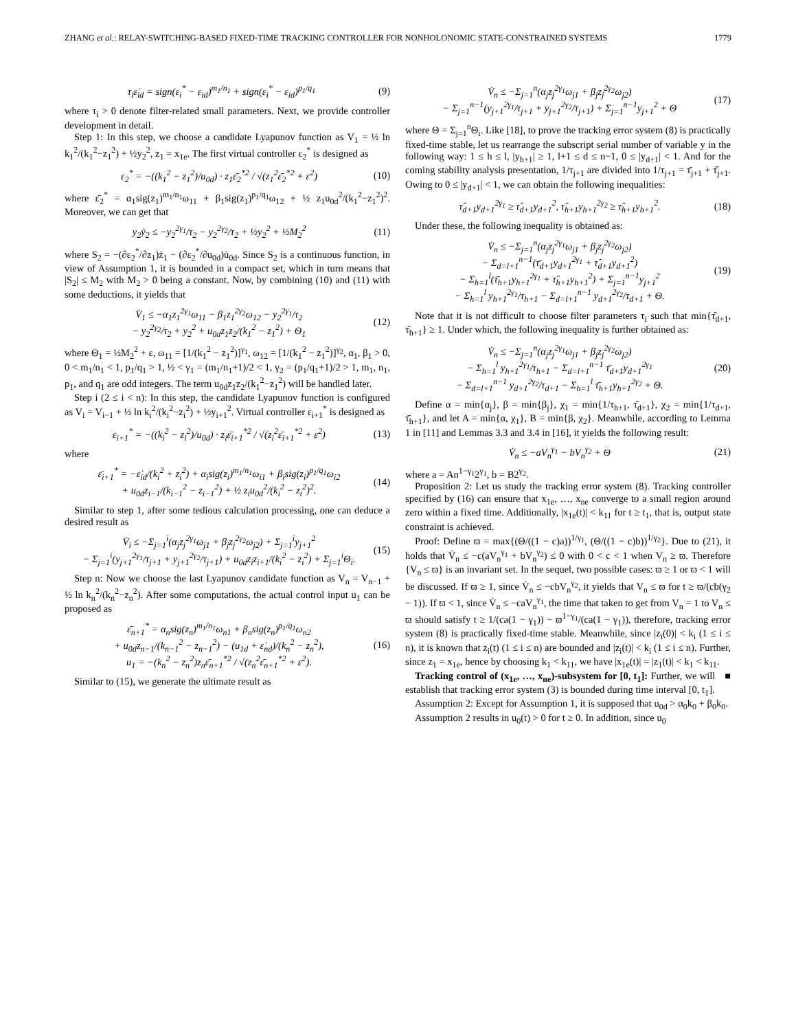ZHANG et al.: RELAY-SWITCHING-BASED FIXED-TIME TRACKING CONTROLLER FOR NONHOLONOMIC STATE-CONSTRAINED SYSTEMS 1779
τ<sub>i</sub>ε̇<sub>id</sub> = sign(ε<sub>i</sub><sup>*</sup> − ε<sub>id</sub>)<sup>m<sub>1</sub>/n<sub>1</sub></sup> + sign(ε<sub>i</sub><sup>*</sup> − ε<sub>id</sub>)<sup>p<sub>1</sub>/q<sub>1</sub></sup> (9)
where τ<sub>i</sub> > 0 denote filter-related small parameters. Next, we provide controller development in detail.
Step 1: In this step, we choose a candidate Lyapunov function as V<sub>1</sub> = ½ ln k<sub>1</sub><sup>2</sup>/(k<sub>1</sub><sup>2</sup>−z<sub>1</sub><sup>2</sup>) + ½y<sub>2</sub><sup>2</sup>, z<sub>1</sub> = x<sub>1e</sub>. The first virtual controller ε<sub>2</sub><sup>*</sup> is designed as
ε<sub>2</sub><sup>*</sup> = −((k<sub>1</sub><sup>2</sup> − z<sub>1</sub><sup>2</sup>)/u<sub>0d</sub>) · z<sub>1</sub>ε̄<sub>2</sub><sup>*2</sup> / √(z<sub>1</sub><sup>2</sup>ε̄<sub>2</sub><sup>*2</sup> + ε<sup>2</sup>) (10)
where ε̄<sub>2</sub><sup>*</sup> = α<sub>1</sub>sig(z<sub>1</sub>)<sup>m<sub>1</sub>/n<sub>1</sub></sup>ω<sub>11</sub> + β<sub>1</sub>sig(z<sub>1</sub>)<sup>p<sub>1</sub>/q<sub>1</sub></sup>ω<sub>12</sub> + ½ z<sub>1</sub>u<sub>0d</sub><sup>2</sup>/(k<sub>1</sub><sup>2</sup>−z<sub>1</sub><sup>2</sup>)<sup>2</sup>. Moreover, we can get that
y<sub>2</sub>ẏ<sub>2</sub> ≤ −y<sub>2</sub><sup>2γ<sub>1</sub></sup>/τ<sub>2</sub> − y<sub>2</sub><sup>2γ<sub>2</sub></sup>/τ<sub>2</sub> + ½y<sub>2</sub><sup>2</sup> + ½M<sub>2</sub><sup>2</sup> (11)
where S<sub>2</sub> = −(∂ε<sub>2</sub><sup>*</sup>/∂z<sub>1</sub>)ż<sub>1</sub> − (∂ε<sub>2</sub><sup>*</sup>/∂u<sub>0d</sub>)u̇<sub>0d</sub>. Since S<sub>2</sub> is a continuous function, in view of Assumption 1, it is bounded in a compact set, which in turn means that |S<sub>2</sub>| ≤ M<sub>2</sub> with M<sub>2</sub> > 0 being a constant. Now, by combining (10) and (11) with some deductions, it yields that
V̇<sub>1</sub> ≤ −α<sub>1</sub>z<sub>1</sub><sup>2γ<sub>1</sub></sup>ω<sub>11</sub> − β<sub>1</sub>z<sub>1</sub><sup>2γ<sub>2</sub></sup>ω<sub>12</sub> − y<sub>2</sub><sup>2γ<sub>1</sub></sup>/τ<sub>2</sub>
− y<sub>2</sub><sup>2γ<sub>2</sub></sup>/τ<sub>2</sub> + y<sub>2</sub><sup>2</sup> + u<sub>0d</sub>z<sub>1</sub>z<sub>2</sub>/(k<sub>1</sub><sup>2</sup> − z<sub>1</sub><sup>2</sup>) + Θ<sub>1</sub> (12)
where Θ<sub>1</sub> = ½M<sub>2</sub><sup>2</sup> + ε, ω<sub>11</sub> = [1/(k<sub>1</sub><sup>2</sup> − z<sub>1</sub><sup>2</sup>)]<sup>γ<sub>1</sub></sup>, ω<sub>12</sub> = [1/(k<sub>1</sub><sup>2</sup> − z<sub>1</sub><sup>2</sup>)]<sup>γ<sub>2</sub></sup>, α<sub>1</sub>, β<sub>1</sub> > 0, 0 < m<sub>1</sub>/n<sub>1</sub> < 1, p<sub>1</sub>/q<sub>1</sub> > 1, ½ < γ<sub>1</sub> = (m<sub>1</sub>/n<sub>1</sub>+1)/2 < 1, γ<sub>2</sub> = (p<sub>1</sub>/q<sub>1</sub>+1)/2 > 1, m<sub>1</sub>, n<sub>1</sub>, p<sub>1</sub>, and q<sub>1</sub> are odd integers. The term u<sub>0d</sub>z<sub>1</sub>z<sub>2</sub>/(k<sub>1</sub><sup>2</sup>−z<sub>1</sub><sup>2</sup>) will be handled later.
Step i (2 ≤ i < n): In this step, the candidate Lyapunov function is configured as V<sub>i</sub> = V<sub>i−1</sub> + ½ ln k<sub>i</sub><sup>2</sup>/(k<sub>i</sub><sup>2</sup>−z<sub>i</sub><sup>2</sup>) + ½y<sub>i+1</sub><sup>2</sup>. Virtual controller ε<sub>i+1</sub><sup>*</sup> is designed as
ε<sub>i+1</sub><sup>*</sup> = −((k<sub>i</sub><sup>2</sup> − z<sub>i</sub><sup>2</sup>)/u<sub>0d</sub>) · z<sub>i</sub>ε̄<sub>i+1</sub><sup>*2</sup> / √(z<sub>i</sub><sup>2</sup>ε̄<sub>i+1</sub><sup>*2</sup> + ε<sup>2</sup>) (13)
where
ε̄<sub>i+1</sub><sup>*</sup> = −ε̇<sub>id</sub>/(k<sub>i</sub><sup>2</sup> + z<sub>i</sub><sup>2</sup>) + α<sub>i</sub>sig(z<sub>i</sub>)<sup>m<sub>1</sub>/n<sub>1</sub></sup>ω<sub>i1</sub> + β<sub>i</sub>sig(z<sub>i</sub>)<sup>p<sub>1</sub>/q<sub>1</sub></sup>ω<sub>i2</sub>
+ u<sub>0d</sub>z<sub>i−1</sub>/(k<sub>i−1</sub><sup>2</sup> − z<sub>i−1</sub><sup>2</sup>) + ½ z<sub>i</sub>u<sub>0d</sub><sup>2</sup>/(k<sub>i</sub><sup>2</sup> − z<sub>i</sub><sup>2</sup>)<sup>2</sup>. (14)
Similar to step 1, after some tedious calculation processing, one can deduce a desired result as
V̇<sub>i</sub> ≤ −Σ<sub>j=1</sub><sup>i</sup>(α<sub>j</sub>z<sub>j</sub><sup>2γ<sub>1</sub></sup>ω<sub>j1</sub> + β<sub>j</sub>z<sub>j</sub><sup>2γ<sub>2</sub></sup>ω<sub>j2</sub>) + Σ<sub>j=1</sub><sup>i</sup>y<sub>j+1</sub><sup>2</sup>
− Σ<sub>j=1</sub><sup>i</sup>(y<sub>j+1</sub><sup>2γ<sub>1</sub></sup>/τ<sub>j+1</sub> + y<sub>j+1</sub><sup>2γ<sub>2</sub></sup>/τ<sub>j+1</sub>) + u<sub>0d</sub>z<sub>i</sub>z<sub>i+1</sub>/(k<sub>i</sub><sup>2</sup> − z<sub>i</sub><sup>2</sup>) + Σ<sub>j=1</sub><sup>i</sup>Θ<sub>i</sub>. (15)
Step n: Now we choose the last Lyapunov candidate function as V<sub>n</sub> = V<sub>n−1</sub> + ½ ln k<sub>n</sub><sup>2</sup>/(k<sub>n</sub><sup>2</sup>−z<sub>n</sub><sup>2</sup>). After some computations, the actual control input u<sub>1</sub> can be proposed as
ε̄<sub>n+1</sub><sup>*</sup> = α<sub>n</sub>sig(z<sub>n</sub>)<sup>m<sub>1</sub>/n<sub>1</sub></sup>ω<sub>n1</sub> + β<sub>n</sub>sig(z<sub>n</sub>)<sup>p<sub>1</sub>/q<sub>1</sub></sup>ω<sub>n2</sub>
+ u<sub>0d</sub>z<sub>n−1</sub>/(k<sub>n−1</sub><sup>2</sup> − z<sub>n−1</sub><sup>2</sup>) − (u<sub>1d</sub> + ε̇<sub>nd</sub>)/(k<sub>n</sub><sup>2</sup> − z<sub>n</sub><sup>2</sup>),
u<sub>1</sub> = −(k<sub>n</sub><sup>2</sup> − z<sub>n</sub><sup>2</sup>)z<sub>n</sub>ε̄<sub>n+1</sub><sup>*2</sup> / √(z<sub>n</sub><sup>2</sup>ε̄<sub>n+1</sub><sup>*2</sup> + ε<sup>2</sup>). (16)
Similar to (15), we generate the ultimate result as
V̇<sub>n</sub> ≤ −Σ<sub>j=1</sub><sup>n</sup>(α<sub>j</sub>z<sub>j</sub><sup>2γ<sub>1</sub></sup>ω<sub>j1</sub> + β<sub>j</sub>z<sub>j</sub><sup>2γ<sub>2</sub></sup>ω<sub>j2</sub>)
− Σ<sub>j=1</sub><sup>n−1</sup>(y<sub>j+1</sub><sup>2γ<sub>1</sub></sup>/τ<sub>j+1</sub> + y<sub>j+1</sub><sup>2γ<sub>2</sub></sup>/τ<sub>j+1</sub>) + Σ<sub>j=1</sub><sup>n−1</sup>y<sub>j+1</sub><sup>2</sup> + Θ (17)
where Θ = Σ<sub>j=1</sub><sup>n</sup>Θ<sub>i</sub>. Like [18], to prove the tracking error system (8) is practically fixed-time stable, let us rearrange the subscript serial number of variable y in the following way: 1 ≤ h ≤ l, |y<sub>h+1</sub>| ≥ 1, l+1 ≤ d ≤ n−1, 0 ≤ |y<sub>d+1</sub>| < 1. And for the coming stability analysis presentation, 1/τ<sub>j+1</sub> are divided into 1/τ<sub>j+1</sub> = τ̄<sub>j+1</sub> + τ̂<sub>j+1</sub>. Owing to 0 ≤ |y<sub>d+1</sub>| < 1, we can obtain the following inequalities:
τ̂<sub>d+1</sub>y<sub>d+1</sub><sup>2γ<sub>1</sub></sup> ≥ τ̂<sub>d+1</sub>y<sub>d+1</sub><sup>2</sup>, τ̂<sub>h+1</sub>y<sub>h+1</sub><sup>2γ<sub>2</sub></sup> ≥ τ̂<sub>h+1</sub>y<sub>h+1</sub><sup>2</sup>. (18)
Under these, the following inequality is obtained as:
V̇<sub>n</sub> ≤ −Σ<sub>j=1</sub><sup>n</sup>(α<sub>j</sub>z<sub>j</sub><sup>2γ<sub>1</sub></sup>ω<sub>j1</sub> + β<sub>j</sub>z<sub>j</sub><sup>2γ<sub>2</sub></sup>ω<sub>j2</sub>)
− Σ<sub>d=l+1</sub><sup>n−1</sup>(τ̄<sub>d+1</sub>y<sub>d+1</sub><sup>2γ<sub>1</sub></sup> + τ̂<sub>d+1</sub>y<sub>d+1</sub><sup>2</sup>)
− Σ<sub>h=1</sub><sup>l</sup>(τ̄<sub>h+1</sub>y<sub>h+1</sub><sup>2γ<sub>1</sub></sup> + τ̂<sub>h+1</sub>y<sub>h+1</sub><sup>2</sup>) + Σ<sub>j=1</sub><sup>n−1</sup>y<sub>j+1</sub><sup>2</sup>
− Σ<sub>h=1</sub><sup>l</sup> y<sub>h+1</sub><sup>2γ<sub>1</sub></sup>/τ<sub>h+1</sub> − Σ<sub>d=l+1</sub><sup>n−1</sup> y<sub>d+1</sub><sup>2γ<sub>2</sub></sup>/τ<sub>d+1</sub> + Θ. (19)
Note that it is not difficult to choose filter parameters τ<sub>i</sub> such that min{τ̂<sub>d+1</sub>, τ̂<sub>h+1</sub>} ≥ 1. Under which, the following inequality is further obtained as:
V̇<sub>n</sub> ≤ −Σ<sub>j=1</sub><sup>n</sup>(α<sub>j</sub>z<sub>j</sub><sup>2γ<sub>1</sub></sup>ω<sub>j1</sub> + β<sub>j</sub>z<sub>j</sub><sup>2γ<sub>2</sub></sup>ω<sub>j2</sub>)
− Σ<sub>h=1</sub><sup>l</sup> y<sub>h+1</sub><sup>2γ<sub>1</sub></sup>/τ<sub>h+1</sub> − Σ<sub>d=l+1</sub><sup>n−1</sup> τ̄<sub>d+1</sub>y<sub>d+1</sub><sup>2γ<sub>1</sub></sup>
− Σ<sub>d=l+1</sub><sup>n−1</sup> y<sub>d+1</sub><sup>2γ<sub>2</sub></sup>/τ<sub>d+1</sub> − Σ<sub>h=1</sub><sup>l</sup> τ̄<sub>h+1</sub>y<sub>h+1</sub><sup>2γ<sub>2</sub></sup> + Θ. (20)
Define α = min{α<sub>j</sub>}, β = min{β<sub>j</sub>}, χ<sub>1</sub> = min{1/τ<sub>h+1</sub>, τ̄<sub>d+1</sub>}, χ<sub>2</sub> = min{1/τ<sub>d+1</sub>, τ̄<sub>h+1</sub>}, and let A = min{α, χ<sub>1</sub>}, B = min{β, χ<sub>2</sub>}. Meanwhile, according to Lemma 1 in [11] and Lemmas 3.3 and 3.4 in [16], it yields the following result:
V̇<sub>n</sub> ≤ −aV<sub>n</sub><sup>γ<sub>1</sub></sup> − bV<sub>n</sub><sup>γ<sub>2</sub></sup> + Θ (21)
where a = An<sup>1−γ<sub>1</sub></sup>2<sup>γ<sub>1</sub></sup>, b = B2<sup>γ<sub>2</sub></sup>.
Proposition 2: Let us study the tracking error system (8). Tracking controller specified by (16) can ensure that x<sub>1e</sub>, …, x<sub>ne</sub> converge to a small region around zero within a fixed time. Additionally, |x<sub>1e</sub>(t)| < k<sub>11</sub> for t ≥ t<sub>1</sub>, that is, output state constraint is achieved.
Proof: Define ϖ = max{(Θ/((1 − c)a))<sup>1/γ<sub>1</sub></sup>, (Θ/((1 − c)b))<sup>1/γ<sub>2</sub></sup>}. Due to (21), it holds that V̇<sub>n</sub> ≤ −c(aV<sub>n</sub><sup>γ<sub>1</sub></sup> + bV<sub>n</sub><sup>γ<sub>2</sub></sup>) ≤ 0 with 0 < c < 1 when V<sub>n</sub> ≥ ϖ. Therefore {V<sub>n</sub> ≤ ϖ} is an invariant set. In the sequel, two possible cases: ϖ ≥ 1 or ϖ < 1 will be discussed. If ϖ ≥ 1, since V̇<sub>n</sub> ≤ −cbV<sub>n</sub><sup>γ<sub>2</sub></sup>, it yields that V<sub>n</sub> ≤ ϖ for t ≥ ϖ/(cb(γ<sub>2</sub> − 1)). If ϖ < 1, since V̇<sub>n</sub> ≤ −caV<sub>n</sub><sup>γ<sub>1</sub></sup>, the time that taken to get from V<sub>n</sub> = 1 to V<sub>n</sub> ≤ ϖ should satisfy t ≥ 1/(ca(1 − γ<sub>1</sub>)) − ϖ<sup>1−γ<sub>1</sub></sup>/(ca(1 − γ<sub>1</sub>)), therefore, tracking error system (8) is practically fixed-time stable. Meanwhile, since |z<sub>i</sub>(0)| < k<sub>i</sub> (1 ≤ i ≤ n), it is known that z<sub>i</sub>(t) (1 ≤ i ≤ n) are bounded and |z<sub>i</sub>(t)| < k<sub>i</sub> (1 ≤ i ≤ n). Further, since z<sub>1</sub> = x<sub>1e</sub>, hence by choosing k<sub>1</sub> < k<sub>11</sub>, we have |x<sub>1e</sub>(t)| = |z<sub>1</sub>(t)| < k<sub>1</sub> < k<sub>11</sub>. ■
Tracking control of (x<sub>1e</sub>, …, x<sub>ne</sub>)-subsystem for [0, t<sub>1</sub>]: Further, we will establish that tracking error system (3) is bounded during time interval [0, t<sub>1</sub>].
Assumption 2: Except for Assumption 1, it is supposed that u<sub>0d</sub> > α<sub>0</sub>k<sub>0</sub> + β<sub>0</sub>k<sub>0</sub>.
Assumption 2 results in u<sub>0</sub>(t) > 0 for t ≥ 0. In addition, since u<sub>0</sub>